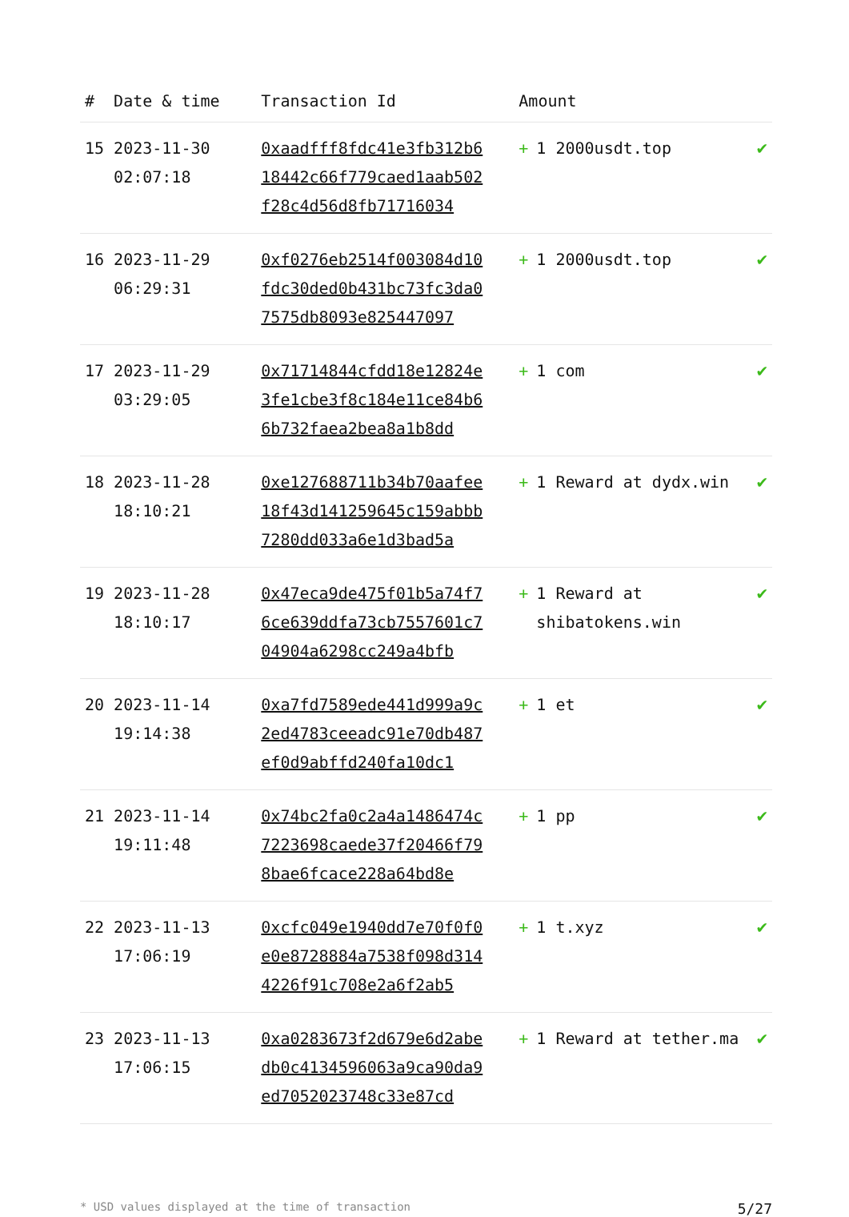| # | Date & time | Transaction Id | Amount | |
| --- | --- | --- | --- | --- |
| 15 | 2023-11-30 02:07:18 | 0xaadfff8fdc41e3fb312b618442c66f779caed1aab502f28c4d56d8fb71716034 | + 1 2000usdt.top | ✔ |
| 16 | 2023-11-29 06:29:31 | 0xf0276eb2514f003084d10fdc30ded0b431bc73fc3da07575db8093e825447097 | + 1 2000usdt.top | ✔ |
| 17 | 2023-11-29 03:29:05 | 0x71714844cfdd18e12824e3fe1cbe3f8c184e11ce84b66b732faea2bea8a1b8dd | + 1 com | ✔ |
| 18 | 2023-11-28 18:10:21 | 0xe127688711b34b70aafee18f43d141259645c159abbb7280dd033a6e1d3bad5a | + 1 Reward at dydx.win | ✔ |
| 19 | 2023-11-28 18:10:17 | 0x47eca9de475f01b5a74f76ce639ddfa73cb7557601c704904a6298cc249a4bfb | + 1 Reward at shibatokens.win | ✔ |
| 20 | 2023-11-14 19:14:38 | 0xa7fd7589ede441d999a9c2ed4783ceeadc91e70db487ef0d9abffd240fa10dc1 | + 1 et | ✔ |
| 21 | 2023-11-14 19:11:48 | 0x74bc2fa0c2a4a1486474c7223698caede37f20466f798bae6fcace228a64bd8e | + 1 pp | ✔ |
| 22 | 2023-11-13 17:06:19 | 0xcfc049e1940dd7e70f0f0e0e8728884a7538f098d3144226f91c708e2a6f2ab5 | + 1 t.xyz | ✔ |
| 23 | 2023-11-13 17:06:15 | 0xa0283673f2d679e6d2abedb0c4134596063a9ca90da9ed7052023748c33e87cd | + 1 Reward at tether.ma | ✔ |
* USD values displayed at the time of transaction 5/27